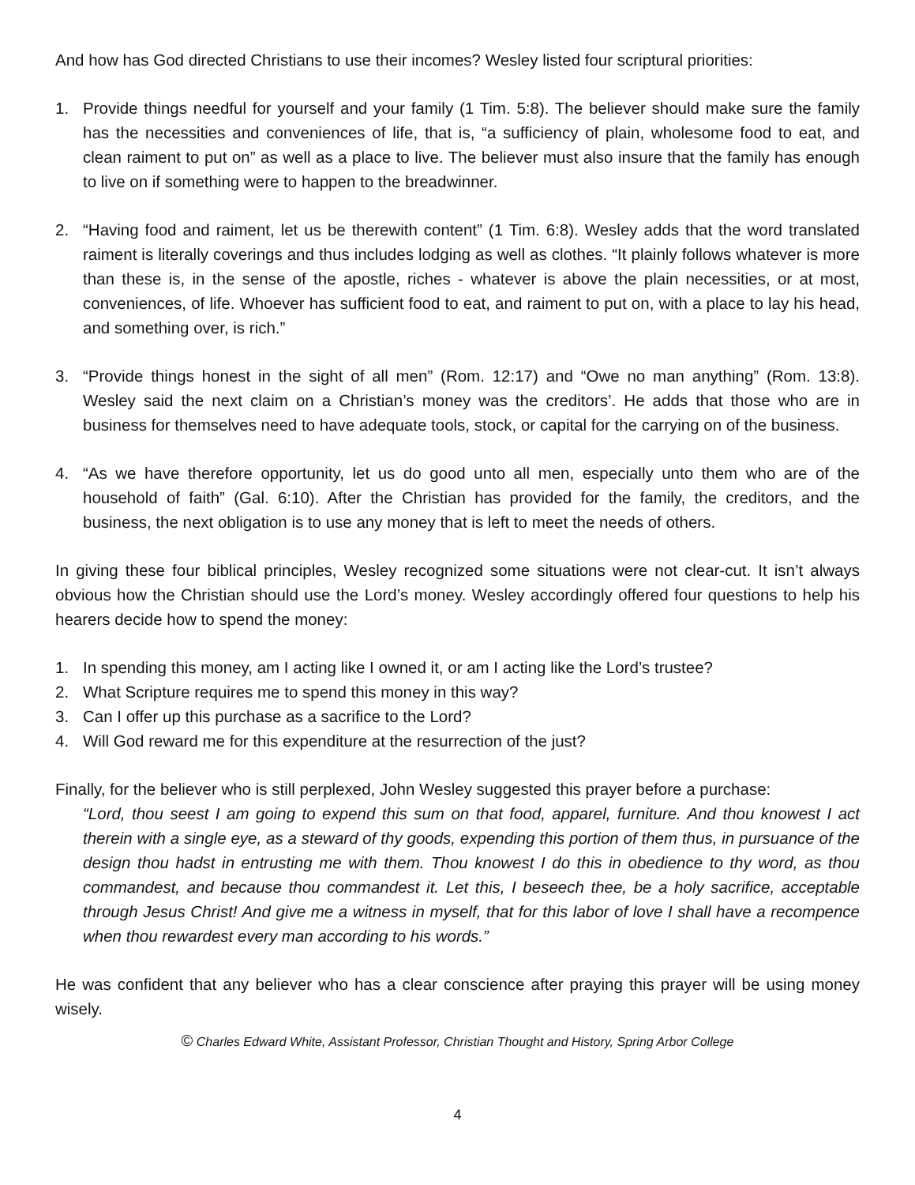And how has God directed Christians to use their incomes? Wesley listed four scriptural priorities:
1. Provide things needful for yourself and your family (1 Tim. 5:8). The believer should make sure the family has the necessities and conveniences of life, that is, “a sufficiency of plain, wholesome food to eat, and clean raiment to put on” as well as a place to live. The believer must also insure that the family has enough to live on if something were to happen to the breadwinner.
2. “Having food and raiment, let us be therewith content” (1 Tim. 6:8). Wesley adds that the word translated raiment is literally coverings and thus includes lodging as well as clothes. “It plainly follows whatever is more than these is, in the sense of the apostle, riches - whatever is above the plain necessities, or at most, conveniences, of life. Whoever has sufficient food to eat, and raiment to put on, with a place to lay his head, and something over, is rich.”
3. “Provide things honest in the sight of all men” (Rom. 12:17) and “Owe no man anything” (Rom. 13:8). Wesley said the next claim on a Christian’s money was the creditors’. He adds that those who are in business for themselves need to have adequate tools, stock, or capital for the carrying on of the business.
4. “As we have therefore opportunity, let us do good unto all men, especially unto them who are of the household of faith” (Gal. 6:10). After the Christian has provided for the family, the creditors, and the business, the next obligation is to use any money that is left to meet the needs of others.
In giving these four biblical principles, Wesley recognized some situations were not clear-cut. It isn’t always obvious how the Christian should use the Lord’s money. Wesley accordingly offered four questions to help his hearers decide how to spend the money:
1. In spending this money, am I acting like I owned it, or am I acting like the Lord’s trustee?
2. What Scripture requires me to spend this money in this way?
3. Can I offer up this purchase as a sacrifice to the Lord?
4. Will God reward me for this expenditure at the resurrection of the just?
Finally, for the believer who is still perplexed, John Wesley suggested this prayer before a purchase:
“Lord, thou seest I am going to expend this sum on that food, apparel, furniture. And thou knowest I act therein with a single eye, as a steward of thy goods, expending this portion of them thus, in pursuance of the design thou hadst in entrusting me with them. Thou knowest I do this in obedience to thy word, as thou commandest, and because thou commandest it. Let this, I beseech thee, be a holy sacrifice, acceptable through Jesus Christ! And give me a witness in myself, that for this labor of love I shall have a recompence when thou rewardest every man according to his words.”
He was confident that any believer who has a clear conscience after praying this prayer will be using money wisely.
© Charles Edward White, Assistant Professor, Christian Thought and History, Spring Arbor College
4